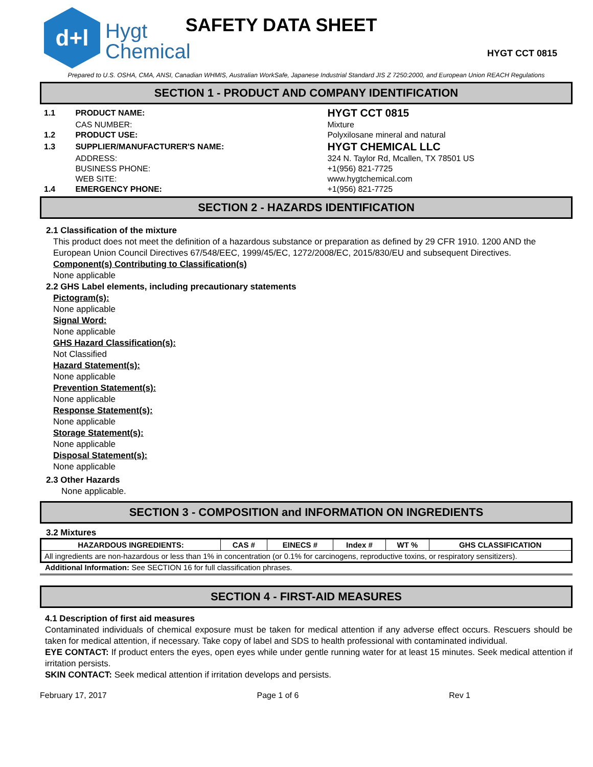d+l
Hygt
Chemical
SAFETY DATA SHEET
HYGT CCT 0815
Prepared to U.S. OSHA, CMA, ANSI, Canadian WHMIS, Australian WorkSafe, Japanese Industrial Standard JIS Z 7250:2000, and European Union REACH Regulations
SECTION 1 - PRODUCT AND COMPANY IDENTIFICATION
| 1.1 | PRODUCT NAME: | HYGT CCT 0815 |
| | CAS NUMBER: | Mixture |
| 1.2 | PRODUCT USE: | Polyxilosane mineral and natural |
| 1.3 | SUPPLIER/MANUFACTURER'S NAME: | HYGT CHEMICAL LLC |
| | ADDRESS: | 324 N. Taylor Rd, Mcallen, TX 78501 US |
| | BUSINESS PHONE: | +1(956) 821-7725 |
| | WEB SITE: | www.hygtchemical.com |
| 1.4 | EMERGENCY PHONE: | +1(956) 821-7725 |
SECTION 2 - HAZARDS IDENTIFICATION
2.1 Classification of the mixture
This product does not meet the definition of a hazardous substance or preparation as defined by 29 CFR 1910. 1200 AND the European Union Council Directives 67/548/EEC, 1999/45/EC, 1272/2008/EC, 2015/830/EU and subsequent Directives.
Component(s) Contributing to Classification(s)
None applicable
2.2 GHS Label elements, including precautionary statements
Pictogram(s):
None applicable
Signal Word:
None applicable
GHS Hazard Classification(s):
Not Classified
Hazard Statement(s):
None applicable
Prevention Statement(s):
None applicable
Response Statement(s):
None applicable
Storage Statement(s):
None applicable
Disposal Statement(s):
None applicable
2.3 Other Hazards
None applicable.
SECTION 3 - COMPOSITION and INFORMATION ON INGREDIENTS
3.2 Mixtures
| HAZARDOUS INGREDIENTS: | CAS # | EINECS # | Index # | WT % | GHS CLASSIFICATION |
| --- | --- | --- | --- | --- | --- |
| All ingredients are non-hazardous or less than 1% in concentration (or 0.1% for carcinogens, reproductive toxins, or respiratory sensitizers). | | | | | |
Additional Information: See SECTION 16 for full classification phrases.
SECTION 4 - FIRST-AID MEASURES
4.1 Description of first aid measures
Contaminated individuals of chemical exposure must be taken for medical attention if any adverse effect occurs. Rescuers should be taken for medical attention, if necessary. Take copy of label and SDS to health professional with contaminated individual.
EYE CONTACT: If product enters the eyes, open eyes while under gentle running water for at least 15 minutes. Seek medical attention if irritation persists.
SKIN CONTACT: Seek medical attention if irritation develops and persists.
February 17, 2017 Page 1 of 6 Rev 1